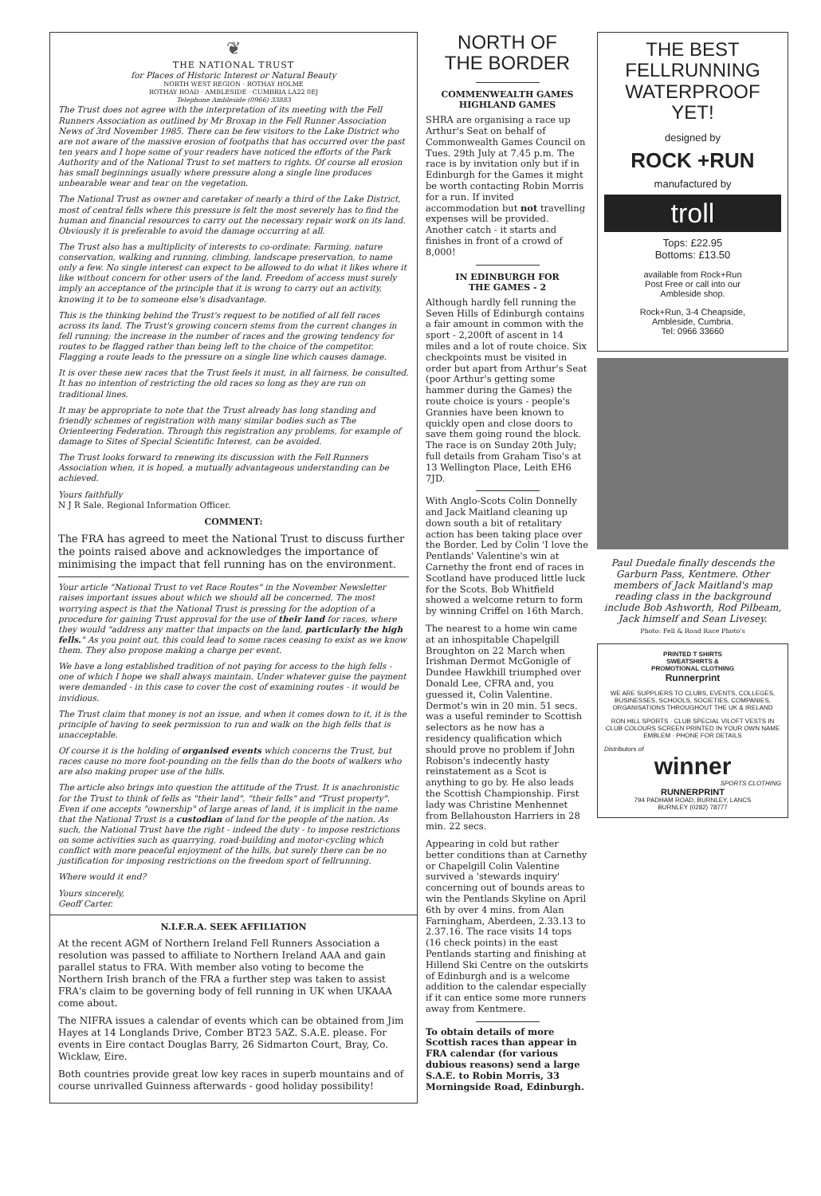❦
THE NATIONAL TRUST
for Places of Historic Interest or Natural Beauty
NORTH WEST REGION · ROTHAY HOLME
ROTHAY ROAD · AMBLESIDE · CUMBRIA LA22 0EJ
Telephone Ambleside (0966) 33883
The Trust does not agree with the interpretation of its meeting with the Fell Runners Association as outlined by Mr Broxap in the Fell Runner Association News of 3rd November 1985. There can be few visitors to the Lake District who are not aware of the massive erosion of footpaths that has occurred over the past ten years and I hope some of your readers have noticed the efforts of the Park Authority and of the National Trust to set matters to rights. Of course all erosion has small beginnings usually where pressure along a single line produces unbearable wear and tear on the vegetation.
The National Trust as owner and caretaker of nearly a third of the Lake District, most of central fells where this pressure is felt the most severely has to find the human and financial resources to carry out the necessary repair work on its land. Obviously it is preferable to avoid the damage occurring at all.
The Trust also has a multiplicity of interests to co-ordinate: Farming, nature conservation, walking and running, climbing, landscape preservation, to name only a few. No single interest can expect to be allowed to do what it likes where it like without concern for other users of the land. Freedom of access must surely imply an acceptance of the principle that it is wrong to carry out an activity, knowing it to be to someone else's disadvantage.
This is the thinking behind the Trust's request to be notified of all fell races across its land. The Trust's growing concern stems from the current changes in fell running; the increase in the number of races and the growing tendency for routes to be flagged rather than being left to the choice of the competitor. Flagging a route leads to the pressure on a single line which causes damage.
It is over these new races that the Trust feels it must, in all fairness, be consulted. It has no intention of restricting the old races so long as they are run on traditional lines.
It may be appropriate to note that the Trust already has long standing and friendly schemes of registration with many similar bodies such as The Orienteering Federation. Through this registration any problems, for example of damage to Sites of Special Scientific Interest, can be avoided.
The Trust looks forward to renewing its discussion with the Fell Runners Association when, it is hoped, a mutually advantageous understanding can be achieved.
Yours faithfully
N J R Sale, Regional Information Officer.
COMMENT:
The FRA has agreed to meet the National Trust to discuss further the points raised above and acknowledges the importance of minimising the impact that fell running has on the environment.
Your article "National Trust to vet Race Routes" in the November Newsletter raises important issues about which we should all be concerned. The most worrying aspect is that the National Trust is pressing for the adoption of a procedure for gaining Trust approval for the use of their land for races, where they would "address any matter that impacts on the land, particularly the high fells." As you point out, this could lead to some races ceasing to exist as we know them. They also propose making a charge per event.
We have a long established tradition of not paying for access to the high fells - one of which I hope we shall always maintain. Under whatever guise the payment were demanded - in this case to cover the cost of examining routes - it would be invidious.
The Trust claim that money is not an issue, and when it comes down to it, it is the principle of having to seek permission to run and walk on the high fells that is unacceptable.
Of course it is the holding of organised events which concerns the Trust, but races cause no more foot-pounding on the fells than do the boots of walkers who are also making proper use of the hills.
The article also brings into question the attitude of the Trust. It is anachronistic for the Trust to think of fells as "their land", "their fells" and "Trust property". Even if one accepts "ownership" of large areas of land, it is implicit in the name that the National Trust is a custodian of land for the people of the nation. As such, the National Trust have the right - indeed the duty - to impose restrictions on some activities such as quarrying, road-building and motor-cycling which conflict with more peaceful enjoyment of the hills, but surely there can be no justification for imposing restrictions on the freedom sport of fellrunning.
Where would it end?
Yours sincerely,
Geoff Carter.
N.I.F.R.A. SEEK AFFILIATION
At the recent AGM of Northern Ireland Fell Runners Association a resolution was passed to affiliate to Northern Ireland AAA and gain parallel status to FRA. With member also voting to become the Northern Irish branch of the FRA a further step was taken to assist FRA's claim to be governing body of fell running in UK when UKAAA come about.
The NIFRA issues a calendar of events which can be obtained from Jim Hayes at 14 Longlands Drive, Comber BT23 5AZ. S.A.E. please. For events in Eire contact Douglas Barry, 26 Sidmarton Court, Bray, Co. Wicklaw, Eire.
Both countries provide great low key races in superb mountains and of course unrivalled Guinness afterwards - good holiday possibility!
NORTH OF
THE BORDER
COMMENWEALTH GAMES
HIGHLAND GAMES
SHRA are organising a race up Arthur's Seat on behalf of Commonwealth Games Council on Tues. 29th July at 7.45 p.m. The race is by invitation only but if in Edinburgh for the Games it might be worth contacting Robin Morris for a run. If invited accommodation but not travelling expenses will be provided. Another catch - it starts and finishes in front of a crowd of 8,000!
IN EDINBURGH FOR
THE GAMES - 2
Although hardly fell running the Seven Hills of Edinburgh contains a fair amount in common with the sport - 2,200ft of ascent in 14 miles and a lot of route choice. Six checkpoints must be visited in order but apart from Arthur's Seat (poor Arthur's getting some hammer during the Games) the route choice is yours - people's Grannies have been known to quickly open and close doors to save them going round the block. The race is on Sunday 20th July; full details from Graham Tiso's at 13 Wellington Place, Leith EH6 7JD.
With Anglo-Scots Colin Donnelly and Jack Maitland cleaning up down south a bit of retalitary action has been taking place over the Border. Led by Colin 'I love the Pentlands' Valentine's win at Carnethy the front end of races in Scotland have produced little luck for the Scots. Bob Whitfield showed a welcome return to form by winning Criffel on 16th March.
The nearest to a home win came at an inhospitable Chapelgill Broughton on 22 March when Irishman Dermot McGonigle of Dundee Hawkhill triumphed over Donald Lee, CFRA and, you guessed it, Colin Valentine. Dermot's win in 20 min. 51 secs. was a useful reminder to Scottish selectors as he now has a residency qualification which should prove no problem if John Robison's indecently hasty reinstatement as a Scot is anything to go by. He also leads the Scottish Championship. First lady was Christine Menhennet from Bellahouston Harriers in 28 min. 22 secs.
Appearing in cold but rather better conditions than at Carnethy or Chapelgill Colin Valentine survived a 'stewards inquiry' concerning out of bounds areas to win the Pentlands Skyline on April 6th by over 4 mins. from Alan Farningham, Aberdeen, 2.33.13 to 2.37.16. The race visits 14 tops (16 check points) in the east Pentlands starting and finishing at Hillend Ski Centre on the outskirts of Edinburgh and is a welcome addition to the calendar especially if it can entice some more runners away from Kentmere.
To obtain details of more Scottish races than appear in FRA calendar (for various dubious reasons) send a large S.A.E. to Robin Morris, 33 Morningside Road, Edinburgh.
THE BEST
FELLRUNNING
WATERPROOF
YET!
designed by
ROCK +RUN
manufactured by
troll
Tops: £22.95
Bottoms: £13.50
available from Rock+Run
Post Free or call into our
Ambleside shop.
Rock+Run, 3-4 Cheapside,
Ambleside, Cumbria.
Tel: 0966 33660
Paul Duedale finally descends the Garburn Pass, Kentmere. Other members of Jack Maitland's map reading class in the background include Bob Ashworth, Rod Pilbeam, Jack himself and Sean Livesey.
Photo: Fell & Road Race Photo's
PRINTED T SHIRTS
SWEATSHIRTS &
PROMOTIONAL CLOTHING
Runnerprint
WE ARE SUPPLIERS TO CLUBS, EVENTS, COLLEGES, BUSINESSES, SCHOOLS, SOCIETIES, COMPANIES, ORGANISATIONS THROUGHOUT THE UK & IRELAND
RON HILL SPORTS · CLUB SPECIAL VILOFT VESTS IN CLUB COLOURS SCREEN PRINTED IN YOUR OWN NAME EMBLEM · PHONE FOR DETAILS
Distributors of
winner
SPORTS CLOTHING
RUNNERPRINT
794 PADHAM ROAD, BURNLEY, LANCS
BURNLEY (0282) 78777